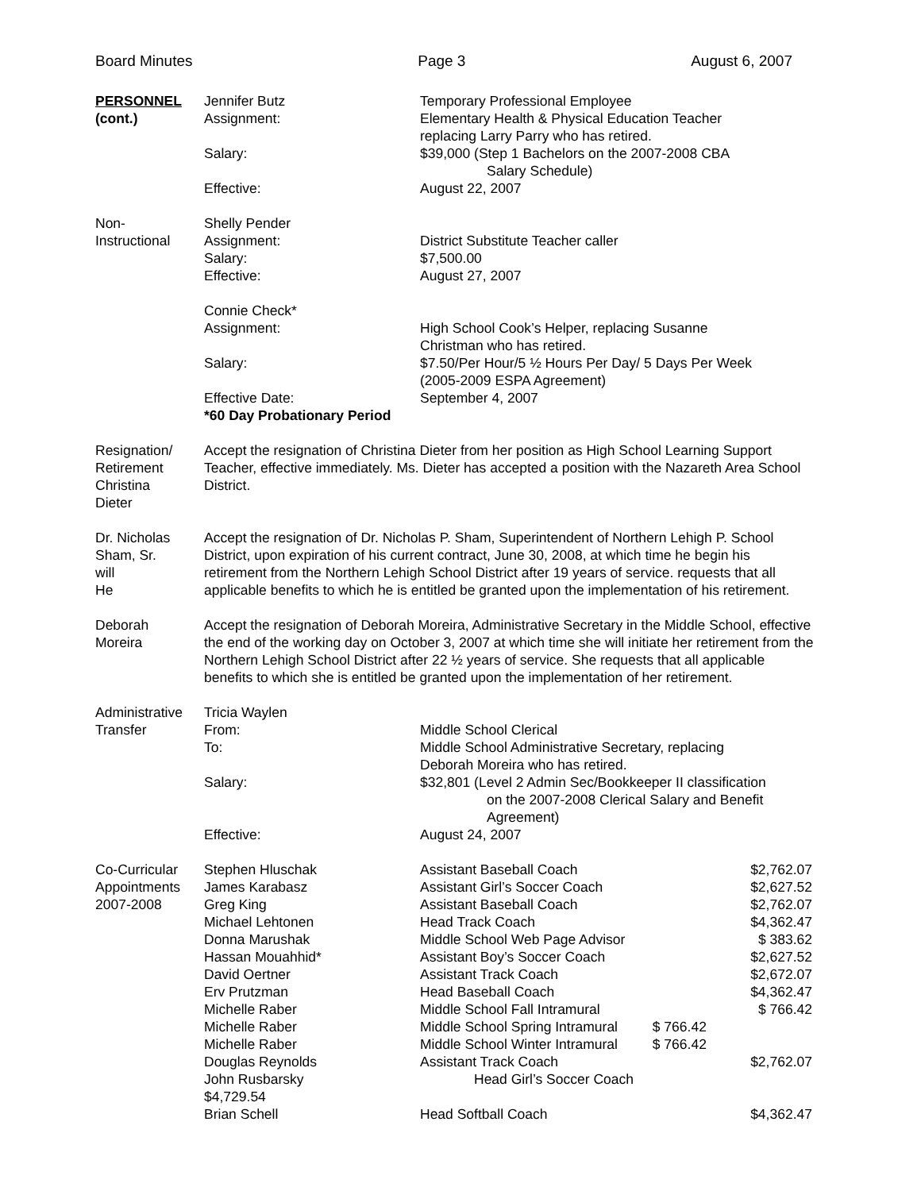Board Minutes Page 3 August 6, 2007
PERSONNEL
(cont.)
| Jennifer Butz | Temporary Professional Employee |
| Assignment: | Elementary Health & Physical Education Teacher replacing Larry Parry who has retired. |
| Salary: | $39,000 (Step 1 Bachelors on the 2007-2008 CBA Salary Schedule) |
| Effective: | August 22, 2007 |
Non-
Instructional
| Shelly Pender | |
| Assignment: | District Substitute Teacher caller |
| Salary: | $7,500.00 |
| Effective: | August 27, 2007 |
| Connie Check* | |
| Assignment: | High School Cook’s Helper, replacing Susanne Christman who has retired. |
| Salary: | $7.50/Per Hour/5 ½ Hours Per Day/ 5 Days Per Week (2005-2009 ESPA Agreement) |
| Effective Date: *60 Day Probationary Period | September 4, 2007 |
Resignation/
Retirement
Christina
Dieter
Accept the resignation of Christina Dieter from her position as High School Learning Support Teacher, effective immediately. Ms. Dieter has accepted a position with the Nazareth Area School District.
Dr. Nicholas
Sham, Sr.
will
He
Accept the resignation of Dr. Nicholas P. Sham, Superintendent of Northern Lehigh P. School District, upon expiration of his current contract, June 30, 2008, at which time he begin his retirement from the Northern Lehigh School District after 19 years of service. requests that all applicable benefits to which he is entitled be granted upon the implementation of his retirement.
Deborah
Moreira
Accept the resignation of Deborah Moreira, Administrative Secretary in the Middle School, effective the end of the working day on October 3, 2007 at which time she will initiate her retirement from the Northern Lehigh School District after 22 ½ years of service. She requests that all applicable benefits to which she is entitled be granted upon the implementation of her retirement.
Administrative
Transfer
| Tricia Waylen | |
| From: | Middle School Clerical |
| To: | Middle School Administrative Secretary, replacing Deborah Moreira who has retired. |
| Salary: | $32,801 (Level 2 Admin Sec/Bookkeeper II classification on the 2007-2008 Clerical Salary and Benefit Agreement) |
| Effective: | August 24, 2007 |
Co-Curricular
Appointments
2007-2008
| Stephen Hluschak | Assistant Baseball Coach | $2,762.07 |
| James Karabasz | Assistant Girl’s Soccer Coach | $2,627.52 |
| Greg King | Assistant Baseball Coach | $2,762.07 |
| Michael Lehtonen | Head Track Coach | $4,362.47 |
| Donna Marushak | Middle School Web Page Advisor | $ 383.62 |
| Hassan Mouahhid* | Assistant Boy’s Soccer Coach | $2,627.52 |
| David Oertner | Assistant Track Coach | $2,672.07 |
| Erv Prutzman | Head Baseball Coach | $4,362.47 |
| Michelle Raber | Middle School Fall Intramural | $ 766.42 |
| Michelle Raber | Middle School Spring Intramural $ 766.42 | |
| Michelle Raber | Middle School Winter Intramural $ 766.42 | |
| Douglas Reynolds | Assistant Track Coach | $2,762.07 |
| John Rusbarsky $4,729.54 | Head Girl’s Soccer Coach | |
| Brian Schell | Head Softball Coach | $4,362.47 |